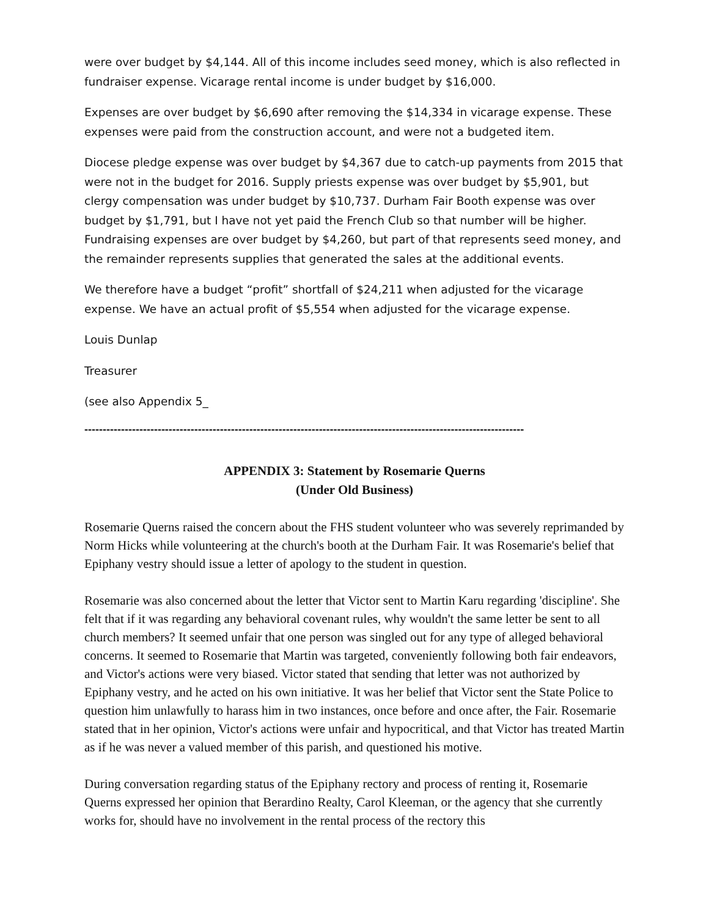were over budget by $4,144. All of this income includes seed money, which is also reflected in fundraiser expense. Vicarage rental income is under budget by $16,000.
Expenses are over budget by $6,690 after removing the $14,334 in vicarage expense. These expenses were paid from the construction account, and were not a budgeted item.
Diocese pledge expense was over budget by $4,367 due to catch-up payments from 2015 that were not in the budget for 2016. Supply priests expense was over budget by $5,901, but clergy compensation was under budget by $10,737. Durham Fair Booth expense was over budget by $1,791, but I have not yet paid the French Club so that number will be higher. Fundraising expenses are over budget by $4,260, but part of that represents seed money, and the remainder represents supplies that generated the sales at the additional events.
We therefore have a budget “profit” shortfall of $24,211 when adjusted for the vicarage expense. We have an actual profit of $5,554 when adjusted for the vicarage expense.
Louis Dunlap
Treasurer
(see also Appendix 5_
------------------------------------------------------------------------------------------------------------------------
APPENDIX 3: Statement by Rosemarie Querns
(Under Old Business)
Rosemarie Querns raised the concern about the FHS student volunteer who was severely reprimanded by Norm Hicks while volunteering at the church's booth at the Durham Fair. It was Rosemarie's belief that Epiphany vestry should issue a letter of apology to the student in question.
Rosemarie was also concerned about the letter that Victor sent to Martin Karu regarding 'discipline'. She felt that if it was regarding any behavioral covenant rules, why wouldn't the same letter be sent to all church members? It seemed unfair that one person was singled out for any type of alleged behavioral concerns. It seemed to Rosemarie that Martin was targeted, conveniently following both fair endeavors, and Victor's actions were very biased. Victor stated that sending that letter was not authorized by Epiphany vestry, and he acted on his own initiative. It was her belief that Victor sent the State Police to question him unlawfully to harass him in two instances, once before and once after, the Fair. Rosemarie stated that in her opinion, Victor's actions were unfair and hypocritical, and that Victor has treated Martin as if he was never a valued member of this parish, and questioned his motive.
During conversation regarding status of the Epiphany rectory and process of renting it, Rosemarie Querns expressed her opinion that Berardino Realty, Carol Kleeman, or the agency that she currently works for, should have no involvement in the rental process of the rectory this